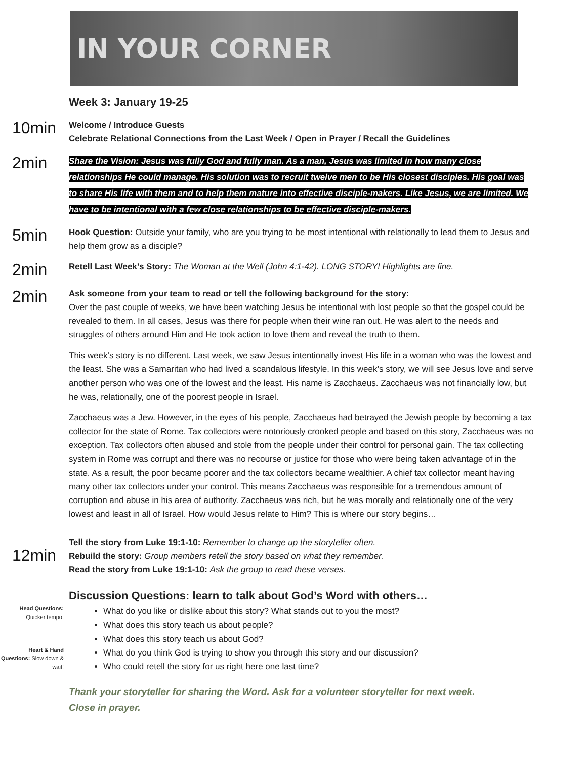IN YOUR CORNER
Week 3: January 19-25
10min
Welcome / Introduce Guests
Celebrate Relational Connections from the Last Week / Open in Prayer / Recall the Guidelines
2min
Share the Vision: Jesus was fully God and fully man. As a man, Jesus was limited in how many close relationships He could manage. His solution was to recruit twelve men to be His closest disciples. His goal was to share His life with them and to help them mature into effective disciple-makers. Like Jesus, we are limited. We have to be intentional with a few close relationships to be effective disciple-makers.
5min
Hook Question: Outside your family, who are you trying to be most intentional with relationally to lead them to Jesus and help them grow as a disciple?
2min
Retell Last Week’s Story: The Woman at the Well (John 4:1-42). LONG STORY! Highlights are fine.
2min
Ask someone from your team to read or tell the following background for the story:
Over the past couple of weeks, we have been watching Jesus be intentional with lost people so that the gospel could be revealed to them. In all cases, Jesus was there for people when their wine ran out. He was alert to the needs and struggles of others around Him and He took action to love them and reveal the truth to them.
This week’s story is no different. Last week, we saw Jesus intentionally invest His life in a woman who was the lowest and the least. She was a Samaritan who had lived a scandalous lifestyle. In this week’s story, we will see Jesus love and serve another person who was one of the lowest and the least. His name is Zacchaeus. Zacchaeus was not financially low, but he was, relationally, one of the poorest people in Israel.
Zacchaeus was a Jew. However, in the eyes of his people, Zacchaeus had betrayed the Jewish people by becoming a tax collector for the state of Rome. Tax collectors were notoriously crooked people and based on this story, Zacchaeus was no exception. Tax collectors often abused and stole from the people under their control for personal gain. The tax collecting system in Rome was corrupt and there was no recourse or justice for those who were being taken advantage of in the state. As a result, the poor became poorer and the tax collectors became wealthier. A chief tax collector meant having many other tax collectors under your control. This means Zacchaeus was responsible for a tremendous amount of corruption and abuse in his area of authority. Zacchaeus was rich, but he was morally and relationally one of the very lowest and least in all of Israel. How would Jesus relate to Him? This is where our story begins…
12min
Tell the story from Luke 19:1-10: Remember to change up the storyteller often.
Rebuild the story: Group members retell the story based on what they remember.
Read the story from Luke 19:1-10: Ask the group to read these verses.
Discussion Questions: learn to talk about God’s Word with others…
Head Questions: Quicker tempo.
What do you like or dislike about this story? What stands out to you the most?
What does this story teach us about people?
What does this story teach us about God?
Heart & Hand Questions: Slow down & wait!
What do you think God is trying to show you through this story and our discussion?
Who could retell the story for us right here one last time?
Thank your storyteller for sharing the Word. Ask for a volunteer storyteller for next week.
Close in prayer.